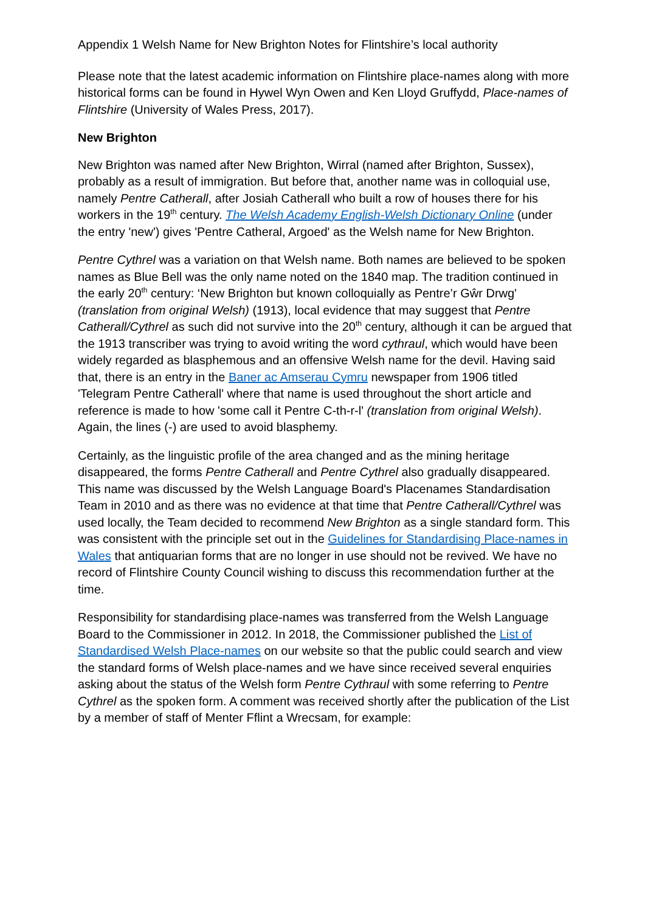Appendix 1 Welsh Name for New Brighton Notes for Flintshire’s local authority
Please note that the latest academic information on Flintshire place-names along with more historical forms can be found in Hywel Wyn Owen and Ken Lloyd Gruffydd, Place-names of Flintshire (University of Wales Press, 2017).
New Brighton
New Brighton was named after New Brighton, Wirral (named after Brighton, Sussex), probably as a result of immigration. But before that, another name was in colloquial use, namely Pentre Catherall, after Josiah Catherall who built a row of houses there for his workers in the 19<sup>th</sup> century. The Welsh Academy English-Welsh Dictionary Online (under the entry 'new') gives 'Pentre Catheral, Argoed' as the Welsh name for New Brighton.
Pentre Cythrel was a variation on that Welsh name. Both names are believed to be spoken names as Blue Bell was the only name noted on the 1840 map. The tradition continued in the early 20<sup>th</sup> century: ‘New Brighton but known colloquially as Pentre’r Gŵr Drwg' (translation from original Welsh) (1913), local evidence that may suggest that Pentre Catherall/Cythrel as such did not survive into the 20<sup>th</sup> century, although it can be argued that the 1913 transcriber was trying to avoid writing the word cythraul, which would have been widely regarded as blasphemous and an offensive Welsh name for the devil. Having said that, there is an entry in the Baner ac Amserau Cymru newspaper from 1906 titled 'Telegram Pentre Catherall' where that name is used throughout the short article and reference is made to how 'some call it Pentre C-th-r-l' (translation from original Welsh). Again, the lines (-) are used to avoid blasphemy.
Certainly, as the linguistic profile of the area changed and as the mining heritage disappeared, the forms Pentre Catherall and Pentre Cythrel also gradually disappeared. This name was discussed by the Welsh Language Board's Placenames Standardisation Team in 2010 and as there was no evidence at that time that Pentre Catherall/Cythrel was used locally, the Team decided to recommend New Brighton as a single standard form. This was consistent with the principle set out in the Guidelines for Standardising Place-names in Wales that antiquarian forms that are no longer in use should not be revived. We have no record of Flintshire County Council wishing to discuss this recommendation further at the time.
Responsibility for standardising place-names was transferred from the Welsh Language Board to the Commissioner in 2012. In 2018, the Commissioner published the List of Standardised Welsh Place-names on our website so that the public could search and view the standard forms of Welsh place-names and we have since received several enquiries asking about the status of the Welsh form Pentre Cythraul with some referring to Pentre Cythrel as the spoken form. A comment was received shortly after the publication of the List by a member of staff of Menter Fflint a Wrecsam, for example: